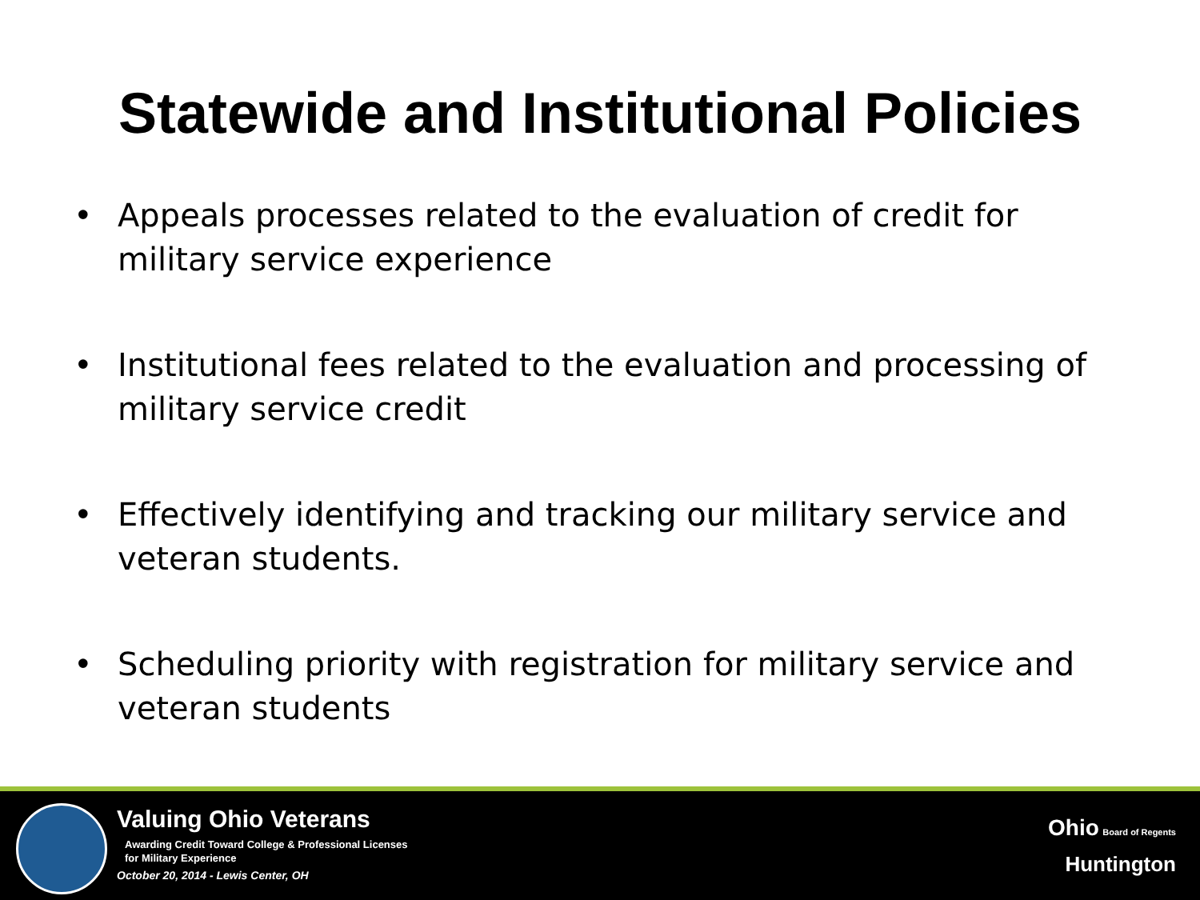Statewide and Institutional Policies
• Appeals processes related to the evaluation of credit for military service experience
• Institutional fees related to the evaluation and processing of military service credit
• Effectively identifying and tracking our military service and veteran students.
• Scheduling priority with registration for military service and veteran students
Valuing Ohio Veterans
Awarding Credit Toward College & Professional Licenses
for Military Experience
October 20, 2014 - Lewis Center, OH
Ohio Board of Regents
Huntington